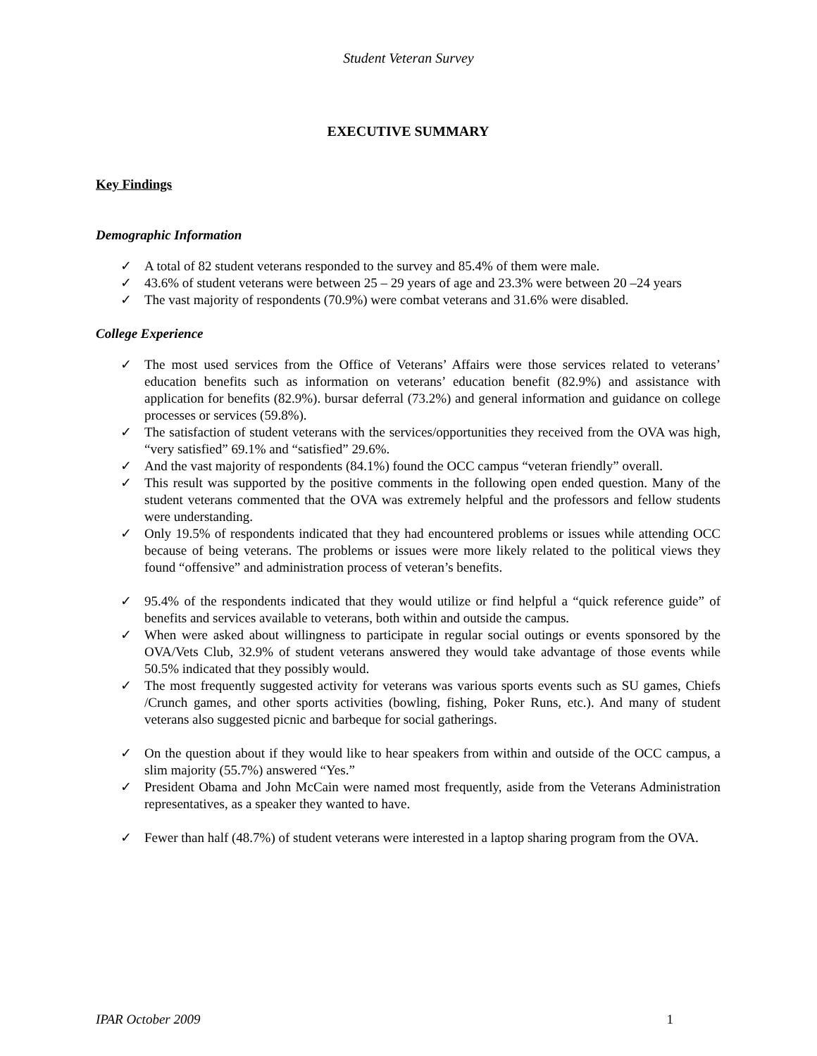Student Veteran Survey
EXECUTIVE SUMMARY
Key Findings
Demographic Information
✓ A total of 82 student veterans responded to the survey and 85.4% of them were male.
✓ 43.6% of student veterans were between 25 – 29 years of age and 23.3% were between 20 –24 years
✓ The vast majority of respondents (70.9%) were combat veterans and 31.6% were disabled.
College Experience
✓ The most used services from the Office of Veterans’ Affairs were those services related to veterans’ education benefits such as information on veterans’ education benefit (82.9%) and assistance with application for benefits (82.9%). bursar deferral (73.2%) and general information and guidance on college processes or services (59.8%).
✓ The satisfaction of student veterans with the services/opportunities they received from the OVA was high, “very satisfied” 69.1% and “satisfied” 29.6%.
✓ And the vast majority of respondents (84.1%) found the OCC campus “veteran friendly” overall.
✓ This result was supported by the positive comments in the following open ended question. Many of the student veterans commented that the OVA was extremely helpful and the professors and fellow students were understanding.
✓ Only 19.5% of respondents indicated that they had encountered problems or issues while attending OCC because of being veterans. The problems or issues were more likely related to the political views they found “offensive” and administration process of veteran’s benefits.
✓ 95.4% of the respondents indicated that they would utilize or find helpful a “quick reference guide” of benefits and services available to veterans, both within and outside the campus.
✓ When were asked about willingness to participate in regular social outings or events sponsored by the OVA/Vets Club, 32.9% of student veterans answered they would take advantage of those events while 50.5% indicated that they possibly would.
✓ The most frequently suggested activity for veterans was various sports events such as SU games, Chiefs /Crunch games, and other sports activities (bowling, fishing, Poker Runs, etc.). And many of student veterans also suggested picnic and barbeque for social gatherings.
✓ On the question about if they would like to hear speakers from within and outside of the OCC campus, a slim majority (55.7%) answered “Yes.”
✓ President Obama and John McCain were named most frequently, aside from the Veterans Administration representatives, as a speaker they wanted to have.
✓ Fewer than half (48.7%) of student veterans were interested in a laptop sharing program from the OVA.
IPAR October 2009 1